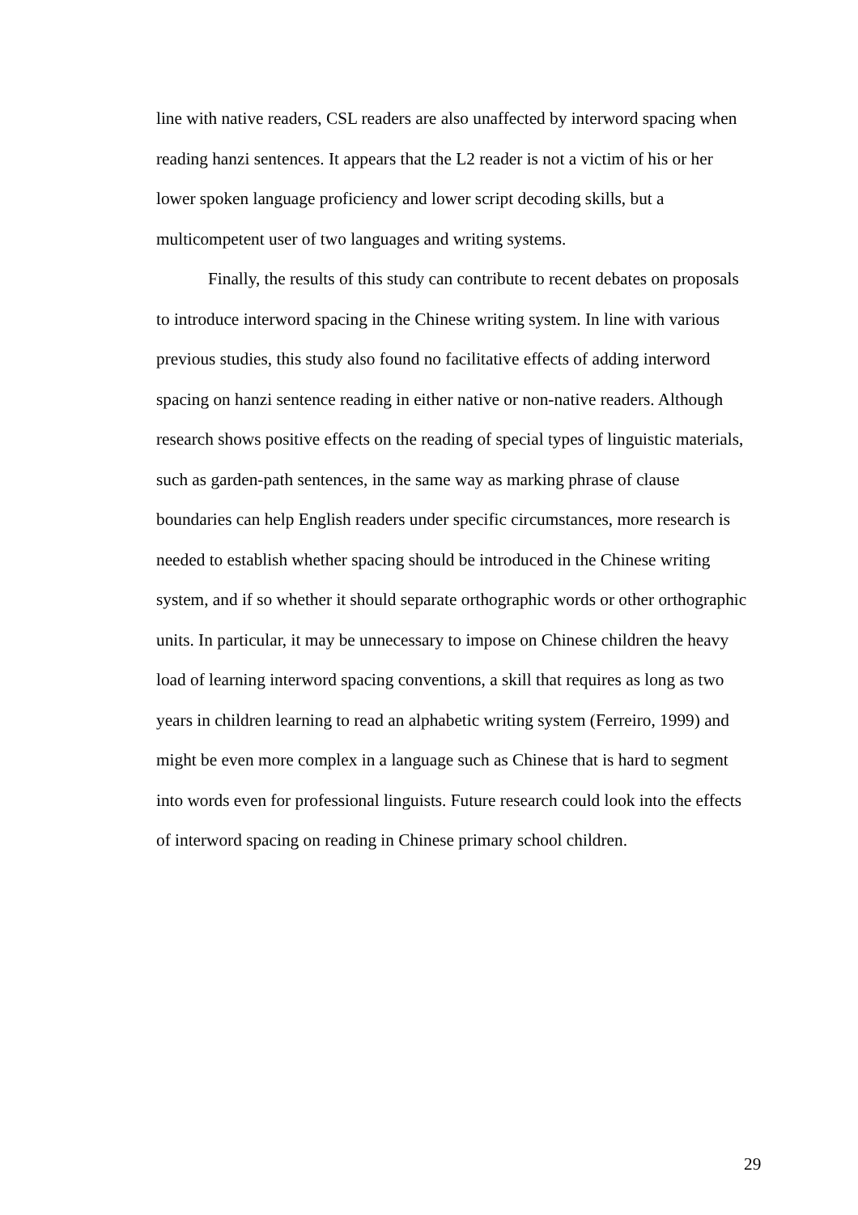line with native readers, CSL readers are also unaffected by interword spacing when reading hanzi sentences. It appears that the L2 reader is not a victim of his or her lower spoken language proficiency and lower script decoding skills, but a multicompetent user of two languages and writing systems.
Finally, the results of this study can contribute to recent debates on proposals to introduce interword spacing in the Chinese writing system. In line with various previous studies, this study also found no facilitative effects of adding interword spacing on hanzi sentence reading in either native or non-native readers. Although research shows positive effects on the reading of special types of linguistic materials, such as garden-path sentences, in the same way as marking phrase of clause boundaries can help English readers under specific circumstances, more research is needed to establish whether spacing should be introduced in the Chinese writing system, and if so whether it should separate orthographic words or other orthographic units. In particular, it may be unnecessary to impose on Chinese children the heavy load of learning interword spacing conventions, a skill that requires as long as two years in children learning to read an alphabetic writing system (Ferreiro, 1999) and might be even more complex in a language such as Chinese that is hard to segment into words even for professional linguists. Future research could look into the effects of interword spacing on reading in Chinese primary school children.
29